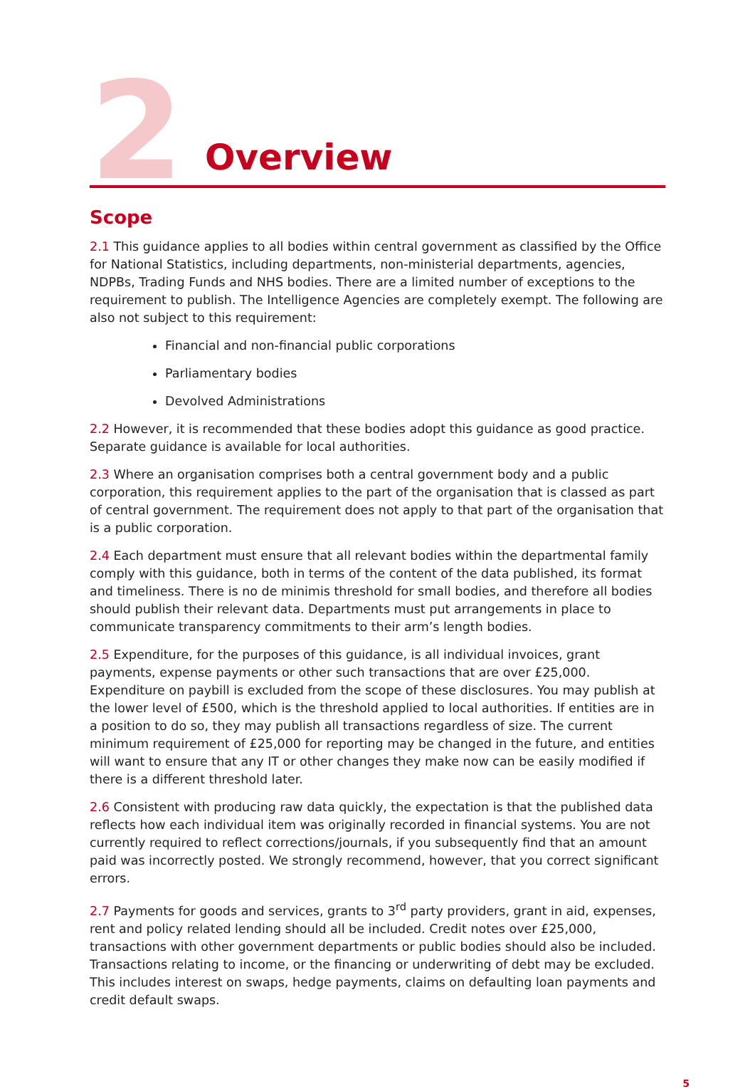2
Overview
Scope
2.1 This guidance applies to all bodies within central government as classified by the Office for National Statistics, including departments, non-ministerial departments, agencies, NDPBs, Trading Funds and NHS bodies. There are a limited number of exceptions to the requirement to publish. The Intelligence Agencies are completely exempt. The following are also not subject to this requirement:
Financial and non-financial public corporations
Parliamentary bodies
Devolved Administrations
2.2 However, it is recommended that these bodies adopt this guidance as good practice. Separate guidance is available for local authorities.
2.3 Where an organisation comprises both a central government body and a public corporation, this requirement applies to the part of the organisation that is classed as part of central government. The requirement does not apply to that part of the organisation that is a public corporation.
2.4 Each department must ensure that all relevant bodies within the departmental family comply with this guidance, both in terms of the content of the data published, its format and timeliness. There is no de minimis threshold for small bodies, and therefore all bodies should publish their relevant data. Departments must put arrangements in place to communicate transparency commitments to their arm’s length bodies.
2.5 Expenditure, for the purposes of this guidance, is all individual invoices, grant payments, expense payments or other such transactions that are over £25,000. Expenditure on paybill is excluded from the scope of these disclosures. You may publish at the lower level of £500, which is the threshold applied to local authorities. If entities are in a position to do so, they may publish all transactions regardless of size. The current minimum requirement of £25,000 for reporting may be changed in the future, and entities will want to ensure that any IT or other changes they make now can be easily modified if there is a different threshold later.
2.6 Consistent with producing raw data quickly, the expectation is that the published data reflects how each individual item was originally recorded in financial systems. You are not currently required to reflect corrections/journals, if you subsequently find that an amount paid was incorrectly posted. We strongly recommend, however, that you correct significant errors.
2.7 Payments for goods and services, grants to 3<sup>rd</sup> party providers, grant in aid, expenses, rent and policy related lending should all be included. Credit notes over £25,000, transactions with other government departments or public bodies should also be included. Transactions relating to income, or the financing or underwriting of debt may be excluded. This includes interest on swaps, hedge payments, claims on defaulting loan payments and credit default swaps.
5